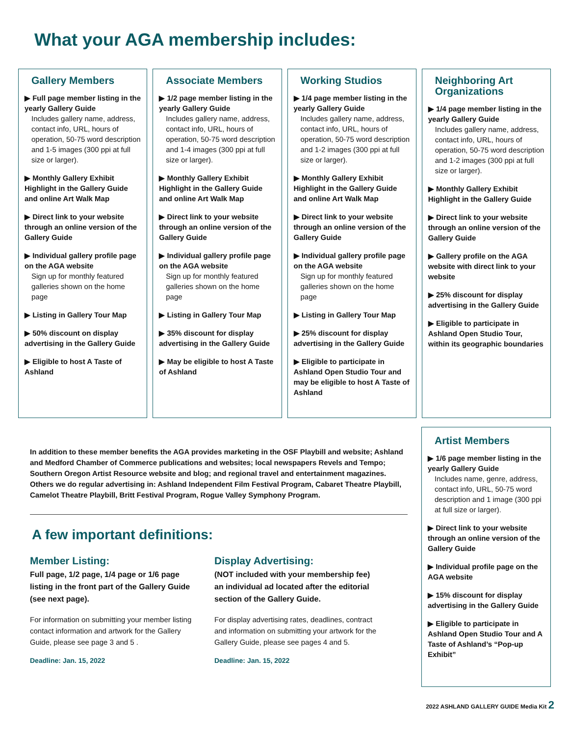What your AGA membership includes:
Gallery Members
▶ Full page member listing in the yearly Gallery Guide
Includes gallery name, address, contact info, URL, hours of operation, 50-75 word description and 1-5 images (300 ppi at full size or larger).
▶ Monthly Gallery Exhibit Highlight in the Gallery Guide and online Art Walk Map
▶ Direct link to your website through an online version of the Gallery Guide
▶ Individual gallery profile page on the AGA website
Sign up for monthly featured galleries shown on the home page
▶ Listing in Gallery Tour Map
▶ 50% discount on display advertising in the Gallery Guide
▶ Eligible to host A Taste of Ashland
Associate Members
▶ 1/2 page member listing in the yearly Gallery Guide
Includes gallery name, address, contact info, URL, hours of operation, 50-75 word description and 1-4 images (300 ppi at full size or larger).
▶ Monthly Gallery Exhibit Highlight in the Gallery Guide and online Art Walk Map
▶ Direct link to your website through an online version of the Gallery Guide
▶ Individual gallery profile page on the AGA website
Sign up for monthly featured galleries shown on the home page
▶ Listing in Gallery Tour Map
▶ 35% discount for display advertising in the Gallery Guide
▶ May be eligible to host A Taste of Ashland
Working Studios
▶ 1/4 page member listing in the yearly Gallery Guide
Includes gallery name, address, contact info, URL, hours of operation, 50-75 word description and 1-2 images (300 ppi at full size or larger).
▶ Monthly Gallery Exhibit Highlight in the Gallery Guide and online Art Walk Map
▶ Direct link to your website through an online version of the Gallery Guide
▶ Individual gallery profile page on the AGA website
Sign up for monthly featured galleries shown on the home page
▶ Listing in Gallery Tour Map
▶ 25% discount for display advertising in the Gallery Guide
▶ Eligible to participate in Ashland Open Studio Tour and may be eligible to host A Taste of Ashland
Neighboring Art Organizations
▶ 1/4 page member listing in the yearly Gallery Guide
Includes gallery name, address, contact info, URL, hours of operation, 50-75 word description and 1-2 images (300 ppi at full size or larger).
▶ Monthly Gallery Exhibit Highlight in the Gallery Guide
▶ Direct link to your website through an online version of the Gallery Guide
▶ Gallery profile on the AGA website with direct link to your website
▶ 25% discount for display advertising in the Gallery Guide
▶ Eligible to participate in Ashland Open Studio Tour, within its geographic boundaries
In addition to these member benefits the AGA provides marketing in the OSF Playbill and website; Ashland and Medford Chamber of Commerce publications and websites; local newspapers Revels and Tempo; Southern Oregon Artist Resource website and blog; and regional travel and entertainment magazines. Others we do regular advertising in: Ashland Independent Film Festival Program, Cabaret Theatre Playbill, Camelot Theatre Playbill, Britt Festival Program, Rogue Valley Symphony Program.
A few important definitions:
Member Listing:
Full page, 1/2 page, 1/4 page or 1/6 page listing in the front part of the Gallery Guide (see next page).
For information on submitting your member listing contact information and artwork for the Gallery Guide, please see page 3 and 5 .
Deadline: Jan. 15, 2022
Display Advertising:
(NOT included with your membership fee) an individual ad located after the editorial section of the Gallery Guide.
For display advertising rates, deadlines, contract and information on submitting your artwork for the Gallery Guide, please see pages 4 and 5.
Deadline: Jan. 15, 2022
Artist Members
▶ 1/6 page member listing in the yearly Gallery Guide
Includes name, genre, address, contact info, URL, 50-75 word description and 1 image (300 ppi at full size or larger).
▶ Direct link to your website through an online version of the Gallery Guide
▶ Individual profile page on the AGA website
▶ 15% discount for display advertising in the Gallery Guide
▶ Eligible to participate in Ashland Open Studio Tour and A Taste of Ashland’s “Pop-up Exhibit”
2022 ASHLAND GALLERY GUIDE Media Kit 2